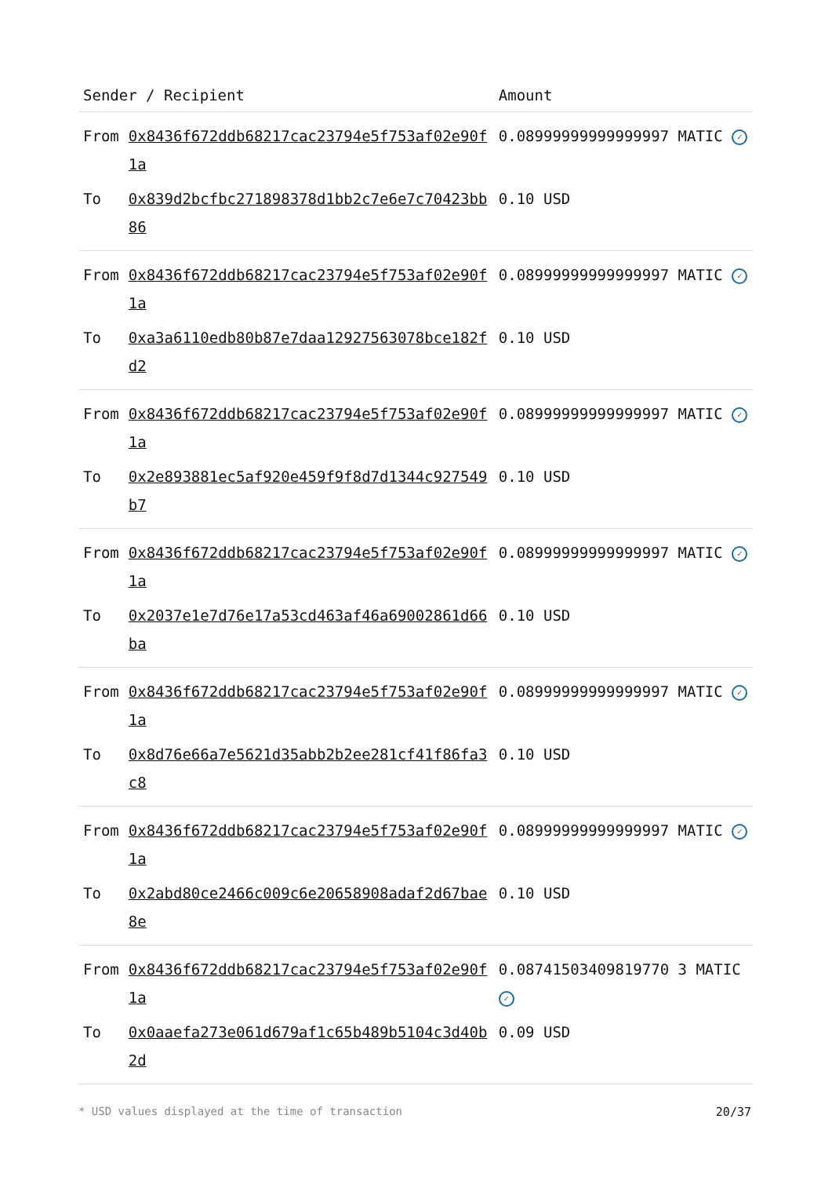| Sender / Recipient | | Amount |
| --- | --- | --- |
| From | 0x8436f672ddb68217cac23794e5f753af02e90f1a | 0.08999999999999997 MATIC ✓ |
| To | 0x839d2bcfbc271898378d1bb2c7e6e7c70423bb86 | 0.10 USD |
| From | 0x8436f672ddb68217cac23794e5f753af02e90f1a | 0.08999999999999997 MATIC ✓ |
| To | 0xa3a6110edb80b87e7daa12927563078bce182fd2 | 0.10 USD |
| From | 0x8436f672ddb68217cac23794e5f753af02e90f1a | 0.08999999999999997 MATIC ✓ |
| To | 0x2e893881ec5af920e459f9f8d7d1344c927549b7 | 0.10 USD |
| From | 0x8436f672ddb68217cac23794e5f753af02e90f1a | 0.08999999999999997 MATIC ✓ |
| To | 0x2037e1e7d76e17a53cd463af46a69002861d66ba | 0.10 USD |
| From | 0x8436f672ddb68217cac23794e5f753af02e90f1a | 0.08999999999999997 MATIC ✓ |
| To | 0x8d76e66a7e5621d35abb2b2ee281cf41f86fa3c8 | 0.10 USD |
| From | 0x8436f672ddb68217cac23794e5f753af02e90f1a | 0.08999999999999997 MATIC ✓ |
| To | 0x2abd80ce2466c009c6e20658908adaf2d67bae8e | 0.10 USD |
| From | 0x8436f672ddb68217cac23794e5f753af02e90f1a | 0.08741503409819770 3 MATIC ✓ |
| To | 0x0aaefa273e061d679af1c65b489b5104c3d40b2d | 0.09 USD |
* USD values displayed at the time of transaction 20/37